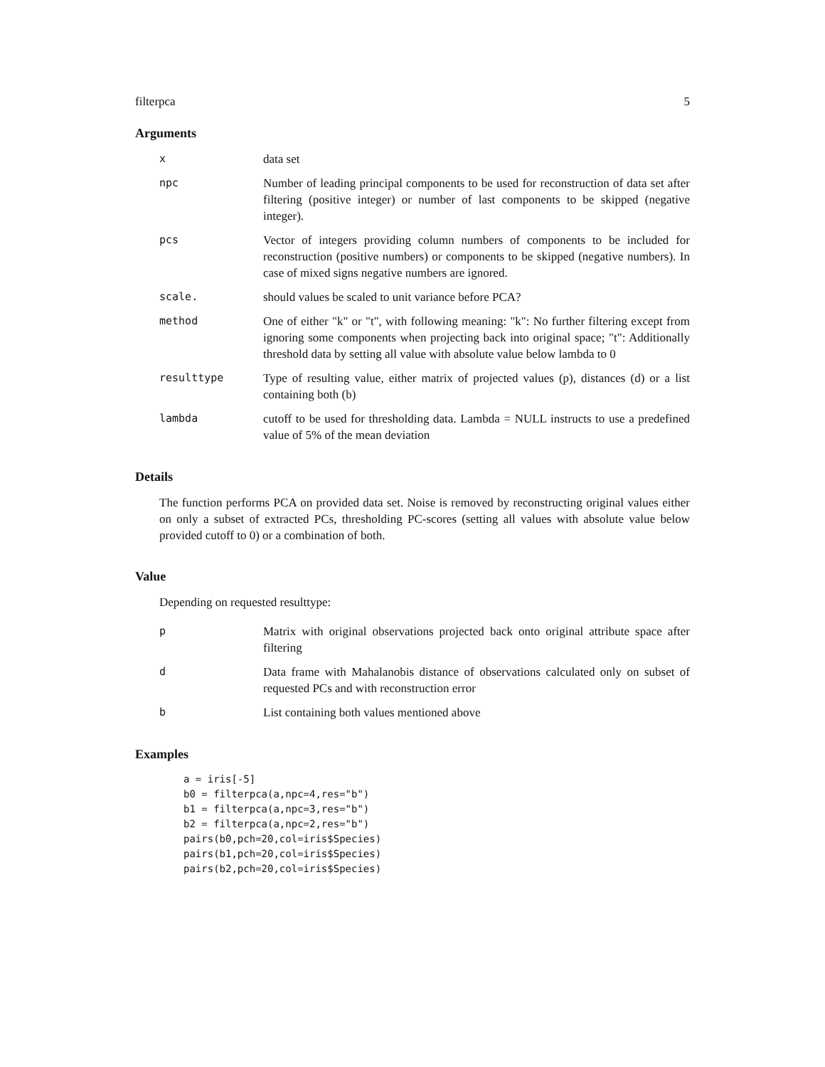filterpca 5
Arguments
| x | data set |
| npc | Number of leading principal components to be used for reconstruction of data set after filtering (positive integer) or number of last components to be skipped (negative integer). |
| pcs | Vector of integers providing column numbers of components to be included for reconstruction (positive numbers) or components to be skipped (negative numbers). In case of mixed signs negative numbers are ignored. |
| scale. | should values be scaled to unit variance before PCA? |
| method | One of either "k" or "t", with following meaning: "k": No further filtering except from ignoring some components when projecting back into original space; "t": Additionally threshold data by setting all value with absolute value below lambda to 0 |
| resulttype | Type of resulting value, either matrix of projected values (p), distances (d) or a list containing both (b) |
| lambda | cutoff to be used for thresholding data. Lambda = NULL instructs to use a predefined value of 5% of the mean deviation |
Details
The function performs PCA on provided data set. Noise is removed by reconstructing original values either on only a subset of extracted PCs, thresholding PC-scores (setting all values with absolute value below provided cutoff to 0) or a combination of both.
Value
Depending on requested resulttype:
| p | Matrix with original observations projected back onto original attribute space after filtering |
| d | Data frame with Mahalanobis distance of observations calculated only on subset of requested PCs and with reconstruction error |
| b | List containing both values mentioned above |
Examples
a = iris[-5]
b0 = filterpca(a,npc=4,res="b")
b1 = filterpca(a,npc=3,res="b")
b2 = filterpca(a,npc=2,res="b")
pairs(b0,pch=20,col=iris$Species)
pairs(b1,pch=20,col=iris$Species)
pairs(b2,pch=20,col=iris$Species)